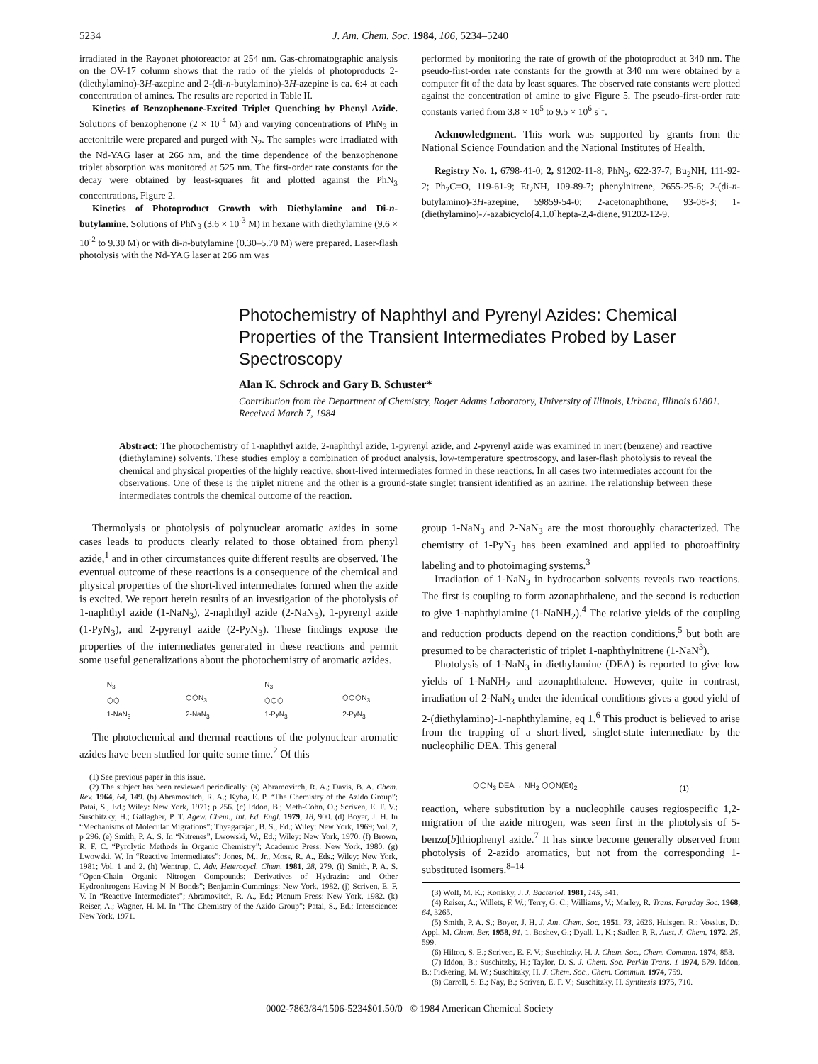5234 J. Am. Chem. Soc. 1984, 106, 5234–5240
irradiated in the Rayonet photoreactor at 254 nm. Gas-chromatographic analysis on the OV-17 column shows that the ratio of the yields of photoproducts 2-(diethylamino)-3H-azepine and 2-(di-n-butylamino)-3H-azepine is ca. 6:4 at each concentration of amines. The results are reported in Table II.
Kinetics of Benzophenone-Excited Triplet Quenching by Phenyl Azide. Solutions of benzophenone (2 × 10<sup>-4</sup> M) and varying concentrations of PhN<sub>3</sub> in acetonitrile were prepared and purged with N<sub>2</sub>. The samples were irradiated with the Nd-YAG laser at 266 nm, and the time dependence of the benzophenone triplet absorption was monitored at 525 nm. The first-order rate constants for the decay were obtained by least-squares fit and plotted against the PhN<sub>3</sub> concentrations, Figure 2.
Kinetics of Photoproduct Growth with Diethylamine and Di-n-butylamine. Solutions of PhN<sub>3</sub> (3.6 × 10<sup>-3</sup> M) in hexane with diethylamine (9.6 × 10<sup>-2</sup> to 9.30 M) or with di-n-butylamine (0.30–5.70 M) were prepared. Laser-flash photolysis with the Nd-YAG laser at 266 nm was
performed by monitoring the rate of growth of the photoproduct at 340 nm. The pseudo-first-order rate constants for the growth at 340 nm were obtained by a computer fit of the data by least squares. The observed rate constants were plotted against the concentration of amine to give Figure 5. The pseudo-first-order rate constants varied from 3.8 × 10<sup>5</sup> to 9.5 × 10<sup>6</sup> s<sup>-1</sup>.
Acknowledgment. This work was supported by grants from the National Science Foundation and the National Institutes of Health.
Registry No. 1, 6798-41-0; 2, 91202-11-8; PhN<sub>3</sub>, 622-37-7; Bu<sub>2</sub>NH, 111-92-2; Ph<sub>2</sub>C=O, 119-61-9; Et<sub>2</sub>NH, 109-89-7; phenylnitrene, 2655-25-6; 2-(di-n-butylamino)-3H-azepine, 59859-54-0; 2-acetonaphthone, 93-08-3; 1-(diethylamino)-7-azabicyclo[4.1.0]hepta-2,4-diene, 91202-12-9.
Photochemistry of Naphthyl and Pyrenyl Azides: Chemical Properties of the Transient Intermediates Probed by Laser Spectroscopy
Alan K. Schrock and Gary B. Schuster*
Contribution from the Department of Chemistry, Roger Adams Laboratory, University of Illinois, Urbana, Illinois 61801. Received March 7, 1984
Abstract: The photochemistry of 1-naphthyl azide, 2-naphthyl azide, 1-pyrenyl azide, and 2-pyrenyl azide was examined in inert (benzene) and reactive (diethylamine) solvents. These studies employ a combination of product analysis, low-temperature spectroscopy, and laser-flash photolysis to reveal the chemical and physical properties of the highly reactive, short-lived intermediates formed in these reactions. In all cases two intermediates account for the observations. One of these is the triplet nitrene and the other is a ground-state singlet transient identified as an azirine. The relationship between these intermediates controls the chemical outcome of the reaction.
Thermolysis or photolysis of polynuclear aromatic azides in some cases leads to products clearly related to those obtained from phenyl azide,<sup>1</sup> and in other circumstances quite different results are observed. The eventual outcome of these reactions is a consequence of the chemical and physical properties of the short-lived intermediates formed when the azide is excited. We report herein results of an investigation of the photolysis of 1-naphthyl azide (1-NaN<sub>3</sub>), 2-naphthyl azide (2-NaN<sub>3</sub>), 1-pyrenyl azide (1-PyN<sub>3</sub>), and 2-pyrenyl azide (2-PyN<sub>3</sub>). These findings expose the properties of the intermediates generated in these reactions and permit some useful generalizations about the photochemistry of aromatic azides.
N<sub>3</sub>
⬡⬡
1-NaN<sub>3</sub> ⬡⬡N<sub>3</sub>
2-NaN<sub>3</sub> N<sub>3</sub>
⬡⬡⬡
1-PyN<sub>3</sub> ⬡⬡⬡N<sub>3</sub>
2-PyN<sub>3</sub>
The photochemical and thermal reactions of the polynuclear aromatic azides have been studied for quite some time.<sup>2</sup> Of this
(1) See previous paper in this issue.
(2) The subject has been reviewed periodically: (a) Abramovitch, R. A.; Davis, B. A. Chem. Rev. 1964, 64, 149. (b) Abramovitch, R. A.; Kyba, E. P. “The Chemistry of the Azido Group”; Patai, S., Ed.; Wiley: New York, 1971; p 256. (c) Iddon, B.; Meth-Cohn, O.; Scriven, E. F. V.; Suschitzky, H.; Gallagher, P. T. Agew. Chem., Int. Ed. Engl. 1979, 18, 900. (d) Boyer, J. H. In “Mechanisms of Molecular Migrations”; Thyagarajan, B. S., Ed.; Wiley: New York, 1969; Vol. 2, p 296. (e) Smith, P. A. S. In “Nitrenes”, Lwowski, W., Ed.; Wiley: New York, 1970. (f) Brown, R. F. C. “Pyrolytic Methods in Organic Chemistry”; Academic Press: New York, 1980. (g) Lwowski, W. In “Reactive Intermediates”; Jones, M., Jr., Moss, R. A., Eds.; Wiley: New York, 1981; Vol. 1 and 2. (h) Wentrup, C. Adv. Heterocycl. Chem. 1981, 28, 279. (i) Smith, P. A. S. “Open-Chain Organic Nitrogen Compounds: Derivatives of Hydrazine and Other Hydronitrogens Having N–N Bonds”; Benjamin-Cummings: New York, 1982. (j) Scriven, E. F. V. In “Reactive Intermediates”; Abramovitch, R. A., Ed.; Plenum Press: New York, 1982. (k) Reiser, A.; Wagner, H. M. In “The Chemistry of the Azido Group”; Patai, S., Ed.; Interscience: New York, 1971.
group 1-NaN<sub>3</sub> and 2-NaN<sub>3</sub> are the most thoroughly characterized. The chemistry of 1-PyN<sub>3</sub> has been examined and applied to photoaffinity labeling and to photoimaging systems.<sup>3</sup>
Irradiation of 1-NaN<sub>3</sub> in hydrocarbon solvents reveals two reactions. The first is coupling to form azonaphthalene, and the second is reduction to give 1-naphthylamine (1-NaNH<sub>2</sub>).<sup>4</sup> The relative yields of the coupling and reduction products depend on the reaction conditions,<sup>5</sup> but both are presumed to be characteristic of triplet 1-naphthylnitrene (1-NaN<sup>3</sup>).
Photolysis of 1-NaN<sub>3</sub> in diethylamine (DEA) is reported to give low yields of 1-NaNH<sub>2</sub> and azonaphthalene. However, quite in contrast, irradiation of 2-NaN<sub>3</sub> under the identical conditions gives a good yield of 2-(diethylamino)-1-naphthylamine, eq 1.<sup>6</sup> This product is believed to arise from the trapping of a short-lived, singlet-state intermediate by the nucleophilic DEA. This general
⬡⬡N<sub>3</sub> DEA→ NH<sub>2</sub> ⬡⬡N(Et)<sub>2</sub> (1)
reaction, where substitution by a nucleophile causes regiospecific 1,2-migration of the azide nitrogen, was seen first in the photolysis of 5-benzo[b]thiophenyl azide.<sup>7</sup> It has since become generally observed from photolysis of 2-azido aromatics, but not from the corresponding 1-substituted isomers.<sup>8–14</sup>
(3) Wolf, M. K.; Konisky, J. J. Bacteriol. 1981, 145, 341.
(4) Reiser, A.; Willets, F. W.; Terry, G. C.; Williams, V.; Marley, R. Trans. Faraday Soc. 1968, 64, 3265.
(5) Smith, P. A. S.; Boyer, J. H. J. Am. Chem. Soc. 1951, 73, 2626. Huisgen, R.; Vossius, D.; Appl, M. Chem. Ber. 1958, 91, 1. Boshev, G.; Dyall, L. K.; Sadler, P. R. Aust. J. Chem. 1972, 25, 599.
(6) Hilton, S. E.; Scriven, E. F. V.; Suschitzky, H. J. Chem. Soc., Chem. Commun. 1974, 853.
(7) Iddon, B.; Suschitzky, H.; Taylor, D. S. J. Chem. Soc. Perkin Trans. 1 1974, 579. Iddon, B.; Pickering, M. W.; Suschitzky, H. J. Chem. Soc., Chem. Commun. 1974, 759.
(8) Carroll, S. E.; Nay, B.; Scriven, E. F. V.; Suschitzky, H. Synthesis 1975, 710.
0002-7863/84/1506-5234$01.50/0 © 1984 American Chemical Society